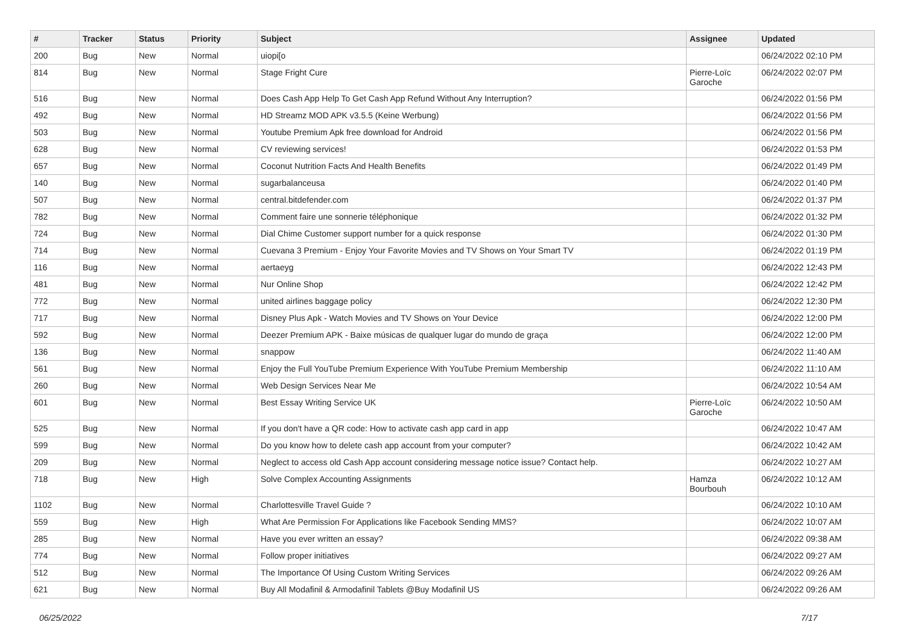| # | Tracker | Status | Priority | Subject | Assignee | Updated |
| --- | --- | --- | --- | --- | --- | --- |
| 200 | Bug | New | Normal | uiopi[o | | 06/24/2022 02:10 PM |
| 814 | Bug | New | Normal | Stage Fright Cure | Pierre-Loïc Garoche | 06/24/2022 02:07 PM |
| 516 | Bug | New | Normal | Does Cash App Help To Get Cash App Refund Without Any Interruption? | | 06/24/2022 01:56 PM |
| 492 | Bug | New | Normal | HD Streamz MOD APK v3.5.5 (Keine Werbung) | | 06/24/2022 01:56 PM |
| 503 | Bug | New | Normal | Youtube Premium Apk free download for Android | | 06/24/2022 01:56 PM |
| 628 | Bug | New | Normal | CV reviewing services! | | 06/24/2022 01:53 PM |
| 657 | Bug | New | Normal | Coconut Nutrition Facts And Health Benefits | | 06/24/2022 01:49 PM |
| 140 | Bug | New | Normal | sugarbalanceusa | | 06/24/2022 01:40 PM |
| 507 | Bug | New | Normal | central.bitdefender.com | | 06/24/2022 01:37 PM |
| 782 | Bug | New | Normal | Comment faire une sonnerie téléphonique | | 06/24/2022 01:32 PM |
| 724 | Bug | New | Normal | Dial Chime Customer support number for a quick response | | 06/24/2022 01:30 PM |
| 714 | Bug | New | Normal | Cuevana 3 Premium - Enjoy Your Favorite Movies and TV Shows on Your Smart TV | | 06/24/2022 01:19 PM |
| 116 | Bug | New | Normal | aertaeyg | | 06/24/2022 12:43 PM |
| 481 | Bug | New | Normal | Nur Online Shop | | 06/24/2022 12:42 PM |
| 772 | Bug | New | Normal | united airlines baggage policy | | 06/24/2022 12:30 PM |
| 717 | Bug | New | Normal | Disney Plus Apk - Watch Movies and TV Shows on Your Device | | 06/24/2022 12:00 PM |
| 592 | Bug | New | Normal | Deezer Premium APK - Baixe músicas de qualquer lugar do mundo de graça | | 06/24/2022 12:00 PM |
| 136 | Bug | New | Normal | snappow | | 06/24/2022 11:40 AM |
| 561 | Bug | New | Normal | Enjoy the Full YouTube Premium Experience With YouTube Premium Membership | | 06/24/2022 11:10 AM |
| 260 | Bug | New | Normal | Web Design Services Near Me | | 06/24/2022 10:54 AM |
| 601 | Bug | New | Normal | Best Essay Writing Service UK | Pierre-Loïc Garoche | 06/24/2022 10:50 AM |
| 525 | Bug | New | Normal | If you don't have a QR code: How to activate cash app card in app | | 06/24/2022 10:47 AM |
| 599 | Bug | New | Normal | Do you know how to delete cash app account from your computer? | | 06/24/2022 10:42 AM |
| 209 | Bug | New | Normal | Neglect to access old Cash App account considering message notice issue? Contact help. | | 06/24/2022 10:27 AM |
| 718 | Bug | New | High | Solve Complex Accounting Assignments | Hamza Bourbouh | 06/24/2022 10:12 AM |
| 1102 | Bug | New | Normal | Charlottesville Travel Guide ? | | 06/24/2022 10:10 AM |
| 559 | Bug | New | High | What Are Permission For Applications like Facebook Sending MMS? | | 06/24/2022 10:07 AM |
| 285 | Bug | New | Normal | Have you ever written an essay? | | 06/24/2022 09:38 AM |
| 774 | Bug | New | Normal | Follow proper initiatives | | 06/24/2022 09:27 AM |
| 512 | Bug | New | Normal | The Importance Of Using Custom Writing Services | | 06/24/2022 09:26 AM |
| 621 | Bug | New | Normal | Buy All Modafinil & Armodafinil Tablets @Buy Modafinil US | | 06/24/2022 09:26 AM |
06/25/2022 7/17